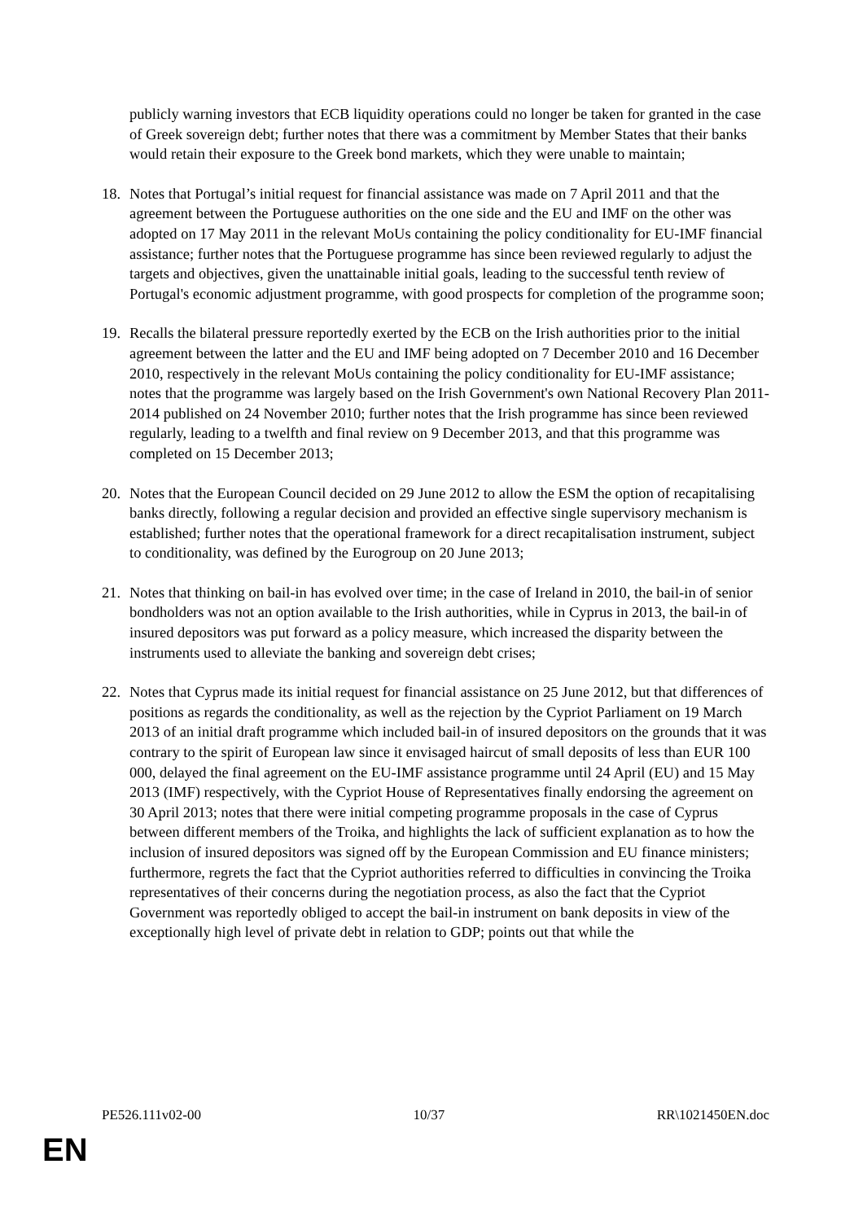publicly warning investors that ECB liquidity operations could no longer be taken for granted in the case of Greek sovereign debt; further notes that there was a commitment by Member States that their banks would retain their exposure to the Greek bond markets, which they were unable to maintain;
18. Notes that Portugal’s initial request for financial assistance was made on 7 April 2011 and that the agreement between the Portuguese authorities on the one side and the EU and IMF on the other was adopted on 17 May 2011 in the relevant MoUs containing the policy conditionality for EU-IMF financial assistance; further notes that the Portuguese programme has since been reviewed regularly to adjust the targets and objectives, given the unattainable initial goals, leading to the successful tenth review of Portugal's economic adjustment programme, with good prospects for completion of the programme soon;
19. Recalls the bilateral pressure reportedly exerted by the ECB on the Irish authorities prior to the initial agreement between the latter and the EU and IMF being adopted on 7 December 2010 and 16 December 2010, respectively in the relevant MoUs containing the policy conditionality for EU-IMF assistance; notes that the programme was largely based on the Irish Government's own National Recovery Plan 2011-2014 published on 24 November 2010; further notes that the Irish programme has since been reviewed regularly, leading to a twelfth and final review on 9 December 2013, and that this programme was completed on 15 December 2013;
20. Notes that the European Council decided on 29 June 2012 to allow the ESM the option of recapitalising banks directly, following a regular decision and provided an effective single supervisory mechanism is established; further notes that the operational framework for a direct recapitalisation instrument, subject to conditionality, was defined by the Eurogroup on 20 June 2013;
21. Notes that thinking on bail-in has evolved over time; in the case of Ireland in 2010, the bail-in of senior bondholders was not an option available to the Irish authorities, while in Cyprus in 2013, the bail-in of insured depositors was put forward as a policy measure, which increased the disparity between the instruments used to alleviate the banking and sovereign debt crises;
22. Notes that Cyprus made its initial request for financial assistance on 25 June 2012, but that differences of positions as regards the conditionality, as well as the rejection by the Cypriot Parliament on 19 March 2013 of an initial draft programme which included bail-in of insured depositors on the grounds that it was contrary to the spirit of European law since it envisaged haircut of small deposits of less than EUR 100 000, delayed the final agreement on the EU-IMF assistance programme until 24 April (EU) and 15 May 2013 (IMF) respectively, with the Cypriot House of Representatives finally endorsing the agreement on 30 April 2013; notes that there were initial competing programme proposals in the case of Cyprus between different members of the Troika, and highlights the lack of sufficient explanation as to how the inclusion of insured depositors was signed off by the European Commission and EU finance ministers; furthermore, regrets the fact that the Cypriot authorities referred to difficulties in convincing the Troika representatives of their concerns during the negotiation process, as also the fact that the Cypriot Government was reportedly obliged to accept the bail-in instrument on bank deposits in view of the exceptionally high level of private debt in relation to GDP; points out that while the
PE526.111v02-00 10/37 RR\1021450EN.doc
EN